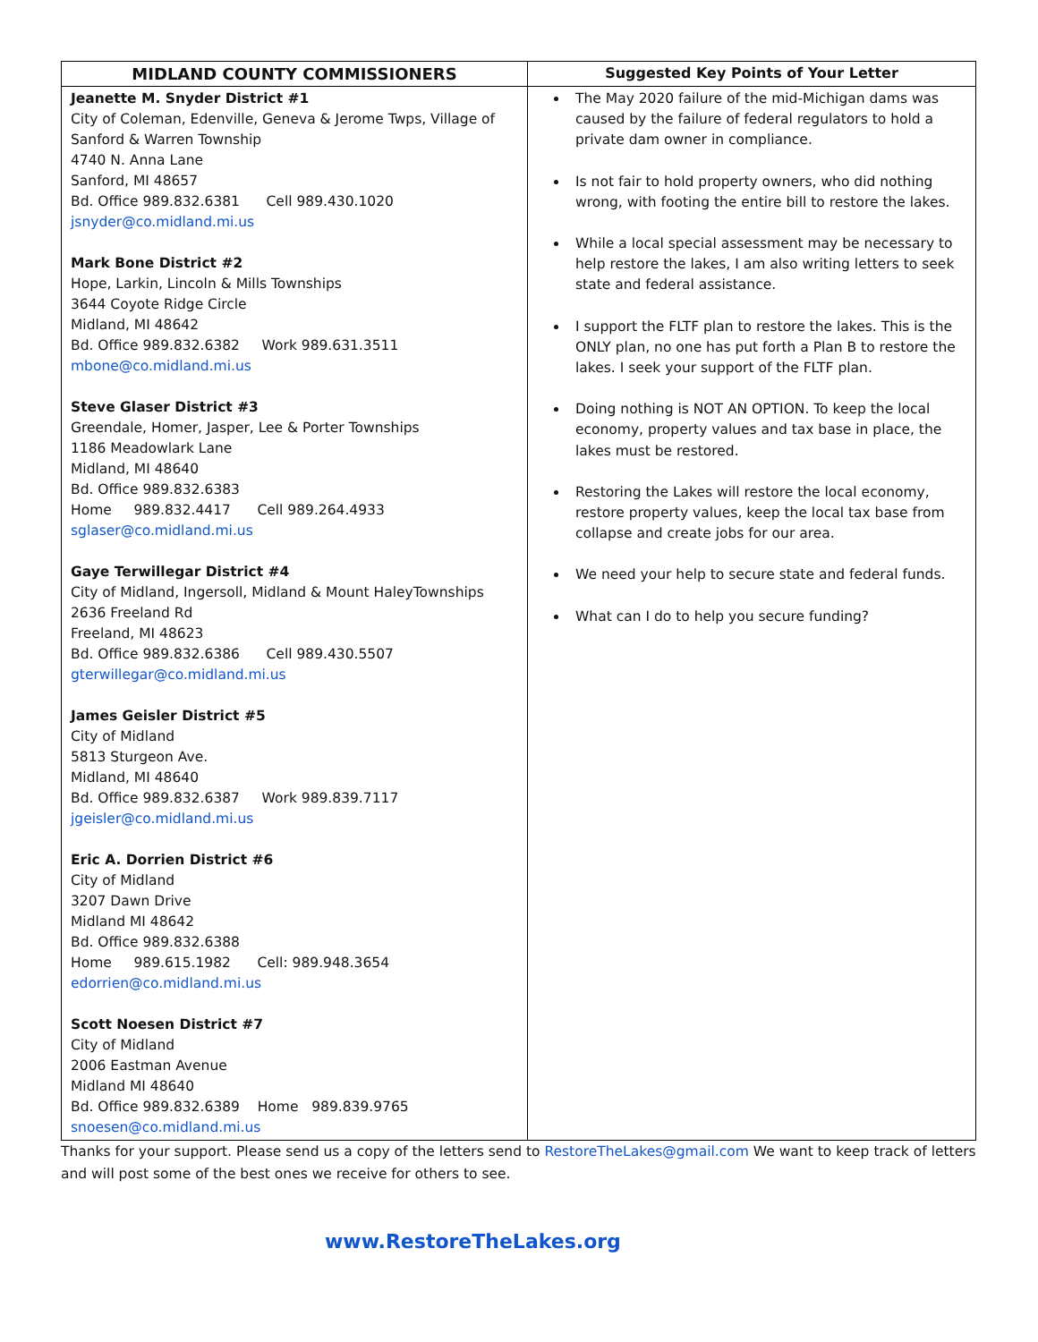| MIDLAND COUNTY COMMISSIONERS | Suggested Key Points of Your Letter |
| --- | --- |
| Jeanette M. Snyder District #1 City of Coleman, Edenville, Geneva & Jerome Twps, Village of Sanford & Warren Township 4740 N. Anna Lane Sanford, MI 48657 Bd. Office 989.832.6381 Cell 989.430.1020 jsnyder@co.midland.mi.us Mark Bone District #2 Hope, Larkin, Lincoln & Mills Townships 3644 Coyote Ridge Circle Midland, MI 48642 Bd. Office 989.832.6382 Work 989.631.3511 mbone@co.midland.mi.us Steve Glaser District #3 Greendale, Homer, Jasper, Lee & Porter Townships 1186 Meadowlark Lane Midland, MI 48640 Bd. Office 989.832.6383 Home 989.832.4417 Cell 989.264.4933 sglaser@co.midland.mi.us Gaye Terwillegar District #4 City of Midland, Ingersoll, Midland & Mount HaleyTownships 2636 Freeland Rd Freeland, MI 48623 Bd. Office 989.832.6386 Cell 989.430.5507 gterwillegar@co.midland.mi.us James Geisler District #5 City of Midland 5813 Sturgeon Ave. Midland, MI 48640 Bd. Office 989.832.6387 Work 989.839.7117 jgeisler@co.midland.mi.us Eric A. Dorrien District #6 City of Midland 3207 Dawn Drive Midland MI 48642 Bd. Office 989.832.6388 Home 989.615.1982 Cell: 989.948.3654 edorrien@co.midland.mi.us Scott Noesen District #7 City of Midland 2006 Eastman Avenue Midland MI 48640 Bd. Office 989.832.6389 Home 989.839.9765 snoesen@co.midland.mi.us | The May 2020 failure of the mid-Michigan dams was caused by the failure of federal regulators to hold a private dam owner in compliance. Is not fair to hold property owners, who did nothing wrong, with footing the entire bill to restore the lakes. While a local special assessment may be necessary to help restore the lakes, I am also writing letters to seek state and federal assistance. I support the FLTF plan to restore the lakes. This is the ONLY plan, no one has put forth a Plan B to restore the lakes. I seek your support of the FLTF plan. Doing nothing is NOT AN OPTION. To keep the local economy, property values and tax base in place, the lakes must be restored. Restoring the Lakes will restore the local economy, restore property values, keep the local tax base from collapse and create jobs for our area. We need your help to secure state and federal funds. What can I do to help you secure funding? |
Thanks for your support. Please send us a copy of the letters send to RestoreTheLakes@gmail.com We want to keep track of letters and will post some of the best ones we receive for others to see.
www.RestoreTheLakes.org